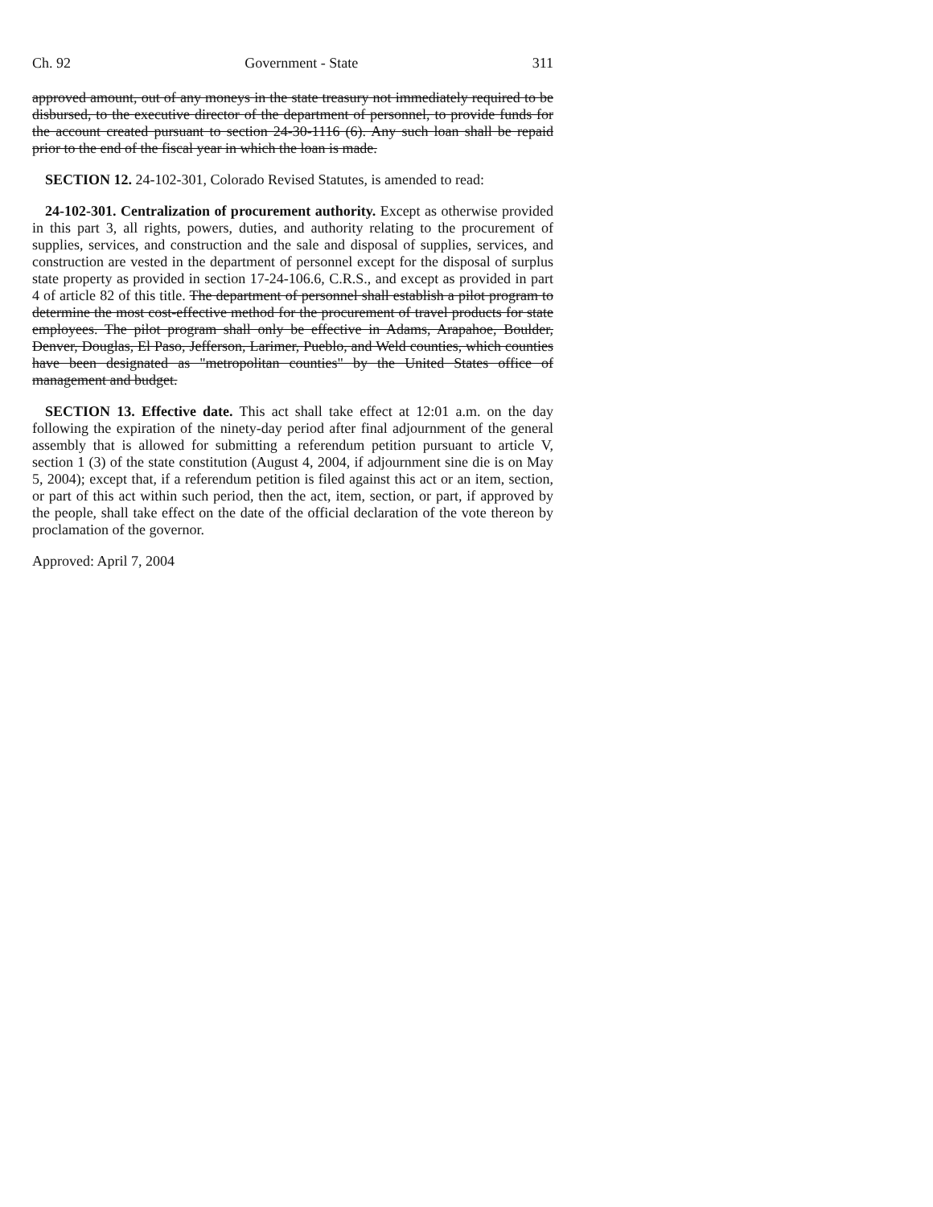Ch. 92 Government - State 311
approved amount, out of any moneys in the state treasury not immediately required to be disbursed, to the executive director of the department of personnel, to provide funds for the account created pursuant to section 24-30-1116 (6). Any such loan shall be repaid prior to the end of the fiscal year in which the loan is made.
SECTION 12. 24-102-301, Colorado Revised Statutes, is amended to read:
24-102-301. Centralization of procurement authority. Except as otherwise provided in this part 3, all rights, powers, duties, and authority relating to the procurement of supplies, services, and construction and the sale and disposal of supplies, services, and construction are vested in the department of personnel except for the disposal of surplus state property as provided in section 17-24-106.6, C.R.S., and except as provided in part 4 of article 82 of this title. The department of personnel shall establish a pilot program to determine the most cost-effective method for the procurement of travel products for state employees. The pilot program shall only be effective in Adams, Arapahoe, Boulder, Denver, Douglas, El Paso, Jefferson, Larimer, Pueblo, and Weld counties, which counties have been designated as "metropolitan counties" by the United States office of management and budget.
SECTION 13. Effective date. This act shall take effect at 12:01 a.m. on the day following the expiration of the ninety-day period after final adjournment of the general assembly that is allowed for submitting a referendum petition pursuant to article V, section 1 (3) of the state constitution (August 4, 2004, if adjournment sine die is on May 5, 2004); except that, if a referendum petition is filed against this act or an item, section, or part of this act within such period, then the act, item, section, or part, if approved by the people, shall take effect on the date of the official declaration of the vote thereon by proclamation of the governor.
Approved: April 7, 2004